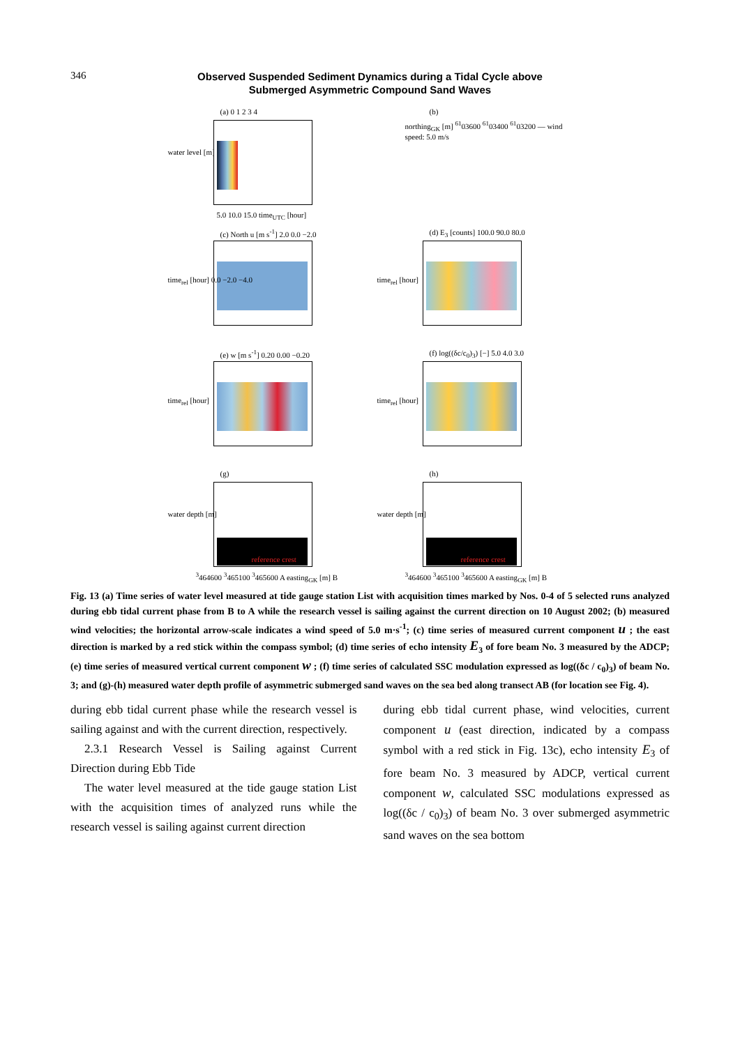346
Observed Suspended Sediment Dynamics during a Tidal Cycle above
Submerged Asymmetric Compound Sand Waves
(a) 0 1 2 3 4
water level [m]
5.0 10.0 15.0 time<sub>UTC</sub> [hour]
(b)
northing<sub>GK</sub> [m] <sup>61</sup>03600 <sup>61</sup>03400 <sup>61</sup>03200 — wind speed: 5.0 m/s
(c) North u [m s<sup>-1</sup>] 2.0 0.0 −2.0
time<sub>rel</sub> [hour] 0.0 −2.0 −4.0
(d) E<sub>3</sub> [counts] 100.0 90.0 80.0
time<sub>rel</sub> [hour]
(e) w [m s<sup>-1</sup>] 0.20 0.00 −0.20
time<sub>rel</sub> [hour]
(f) log((δc/c<sub>0</sub>)<sub>3</sub>) [−] 5.0 4.0 3.0
time<sub>rel</sub> [hour]
(g)
water depth [m]
reference crest
<sup>3</sup>464600 <sup>3</sup>465100 <sup>3</sup>465600 A easting<sub>GK</sub> [m] B
(h)
water depth [m]
reference crest
<sup>3</sup>464600 <sup>3</sup>465100 <sup>3</sup>465600 A easting<sub>GK</sub> [m] B
Fig. 13 (a) Time series of water level measured at tide gauge station List with acquisition times marked by Nos. 0-4 of 5 selected runs analyzed during ebb tidal current phase from B to A while the research vessel is sailing against the current direction on 10 August 2002; (b) measured wind velocities; the horizontal arrow-scale indicates a wind speed of 5.0 m·s<sup>-1</sup>; (c) time series of measured current component u ; the east direction is marked by a red stick within the compass symbol; (d) time series of echo intensity E<sub>3</sub> of fore beam No. 3 measured by the ADCP; (e) time series of measured vertical current component w ; (f) time series of calculated SSC modulation expressed as log((δc / c<sub>0</sub>)<sub>3</sub>) of beam No. 3; and (g)-(h) measured water depth profile of asymmetric submerged sand waves on the sea bed along transect AB (for location see Fig. 4).
during ebb tidal current phase while the research vessel is sailing against and with the current direction, respectively.
2.3.1 Research Vessel is Sailing against Current Direction during Ebb Tide
The water level measured at the tide gauge station List with the acquisition times of analyzed runs while the research vessel is sailing against current direction
during ebb tidal current phase, wind velocities, current component u (east direction, indicated by a compass symbol with a red stick in Fig. 13c), echo intensity E<sub>3</sub> of fore beam No. 3 measured by ADCP, vertical current component w, calculated SSC modulations expressed as log((δc / c<sub>0</sub>)<sub>3</sub>) of beam No. 3 over submerged asymmetric sand waves on the sea bottom